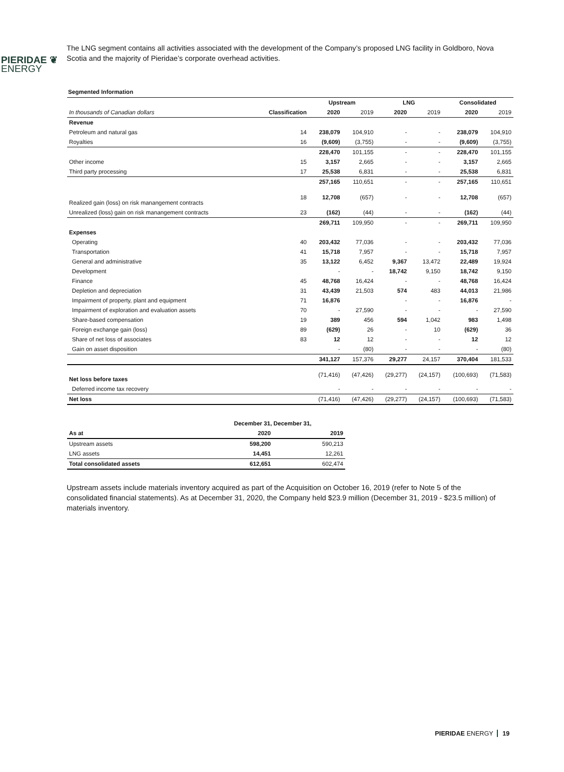PIERIDAE ❦
ENERGY
The LNG segment contains all activities associated with the development of the Company’s proposed LNG facility in Goldboro, Nova Scotia and the majority of Pieridae’s corporate overhead activities.
Segmented Information
| | | Upstream | | LNG | | Consolidated | |
| --- | --- | --- | --- | --- | --- | --- | --- |
| In thousands of Canadian dollars | Classification | 2020 | 2019 | 2020 | 2019 | 2020 | 2019 |
| Revenue | | | | | | | |
| Petroleum and natural gas | 14 | 238,079 | 104,910 | - | - | 238,079 | 104,910 |
| Royalties | 16 | (9,609) | (3,755) | - | - | (9,609) | (3,755) |
| | | 228,470 | 101,155 | - | - | 228,470 | 101,155 |
| Other income | 15 | 3,157 | 2,665 | - | - | 3,157 | 2,665 |
| Third party processing | 17 | 25,538 | 6,831 | - | - | 25,538 | 6,831 |
| | | 257,165 | 110,651 | - | - | 257,165 | 110,651 |
| Realized gain (loss) on risk manangement contracts | 18 | 12,708 | (657) | - | - | 12,708 | (657) |
| Unrealized (loss) gain on risk manangement contracts | 23 | (162) | (44) | - | - | (162) | (44) |
| | | 269,711 | 109,950 | - | - | 269,711 | 109,950 |
| Expenses | | | | | | | |
| Operating | 40 | 203,432 | 77,036 | - | - | 203,432 | 77,036 |
| Transportation | 41 | 15,718 | 7,957 | - | - | 15,718 | 7,957 |
| General and administrative | 35 | 13,122 | 6,452 | 9,367 | 13,472 | 22,489 | 19,924 |
| Development | | - | - | 18,742 | 9,150 | 18,742 | 9,150 |
| Finance | 45 | 48,768 | 16,424 | - | - | 48,768 | 16,424 |
| Depletion and depreciation | 31 | 43,439 | 21,503 | 574 | 483 | 44,013 | 21,986 |
| Impairment of property, plant and equipment | 71 | 16,876 | | - | - | 16,876 | - |
| Impairment of exploration and evaluation assets | 70 | - | 27,590 | - | - | - | 27,590 |
| Share-based compensation | 19 | 389 | 456 | 594 | 1,042 | 983 | 1,498 |
| Foreign exchange gain (loss) | 89 | (629) | 26 | - | 10 | (629) | 36 |
| Share of net loss of associates | 83 | 12 | 12 | - | - | 12 | 12 |
| Gain on asset disposition | | - | (80) | - | - | - | (80) |
| | | 341,127 | 157,376 | 29,277 | 24,157 | 370,404 | 181,533 |
| Net loss before taxes | | (71,416) | (47,426) | (29,277) | (24,157) | (100,693) | (71,583) |
| Deferred income tax recovery | | - | - | - | - | - | - |
| Net loss | | (71,416) | (47,426) | (29,277) | (24,157) | (100,693) | (71,583) |
| | December 31, December 31, | |
| --- | --- | --- |
| As at | 2020 | 2019 |
| Upstream assets | 598,200 | 590,213 |
| LNG assets | 14,451 | 12,261 |
| Total consolidated assets | 612,651 | 602,474 |
Upstream assets include materials inventory acquired as part of the Acquisition on October 16, 2019 (refer to Note 5 of the consolidated financial statements). As at December 31, 2020, the Company held $23.9 million (December 31, 2019 - $23.5 million) of materials inventory.
PIERIDAE ENERGY 19